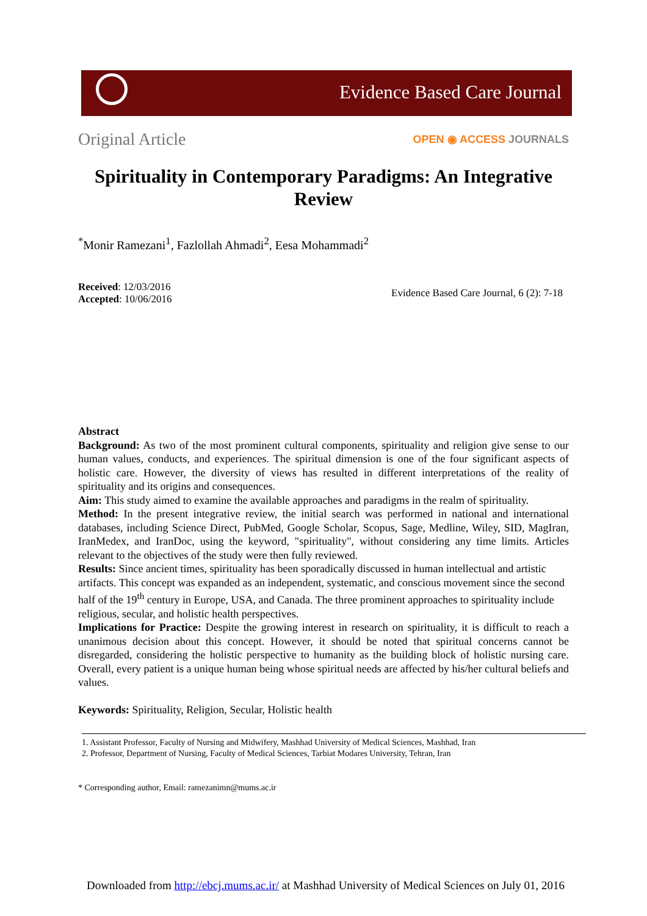Evidence Based Care Journal
Original Article OPEN ◉ ACCESS JOURNALS
Spirituality in Contemporary Paradigms: An Integrative Review
<sup>*</sup> Monir Ramezani<sup>1</sup>, Fazlollah Ahmadi<sup>2</sup>, Eesa Mohammadi<sup>2</sup>
Received: 12/03/2016
Accepted: 10/06/2016
Evidence Based Care Journal, 6 (2): 7-18
Abstract
Background: As two of the most prominent cultural components, spirituality and religion give sense to our human values, conducts, and experiences. The spiritual dimension is one of the four significant aspects of holistic care. However, the diversity of views has resulted in different interpretations of the reality of spirituality and its origins and consequences.
Aim: This study aimed to examine the available approaches and paradigms in the realm of spirituality.
Method: In the present integrative review, the initial search was performed in national and international databases, including Science Direct, PubMed, Google Scholar, Scopus, Sage, Medline, Wiley, SID, MagIran, IranMedex, and IranDoc, using the keyword, "spirituality", without considering any time limits. Articles relevant to the objectives of the study were then fully reviewed.
Results: Since ancient times, spirituality has been sporadically discussed in human intellectual and artistic artifacts. This concept was expanded as an independent, systematic, and conscious movement since the second half of the 19<sup>th</sup> century in Europe, USA, and Canada. The three prominent approaches to spirituality include religious, secular, and holistic health perspectives.
Implications for Practice: Despite the growing interest in research on spirituality, it is difficult to reach a unanimous decision about this concept. However, it should be noted that spiritual concerns cannot be disregarded, considering the holistic perspective to humanity as the building block of holistic nursing care. Overall, every patient is a unique human being whose spiritual needs are affected by his/her cultural beliefs and values.
Keywords: Spirituality, Religion, Secular, Holistic health
1. Assistant Professor, Faculty of Nursing and Midwifery, Mashhad University of Medical Sciences, Mashhad, Iran
2. Professor, Department of Nursing, Faculty of Medical Sciences, Tarbiat Modares University, Tehran, Iran
* Corresponding author, Email: ramezanimn@mums.ac.ir
Downloaded from http://ebcj.mums.ac.ir/ at Mashhad University of Medical Sciences on July 01, 2016